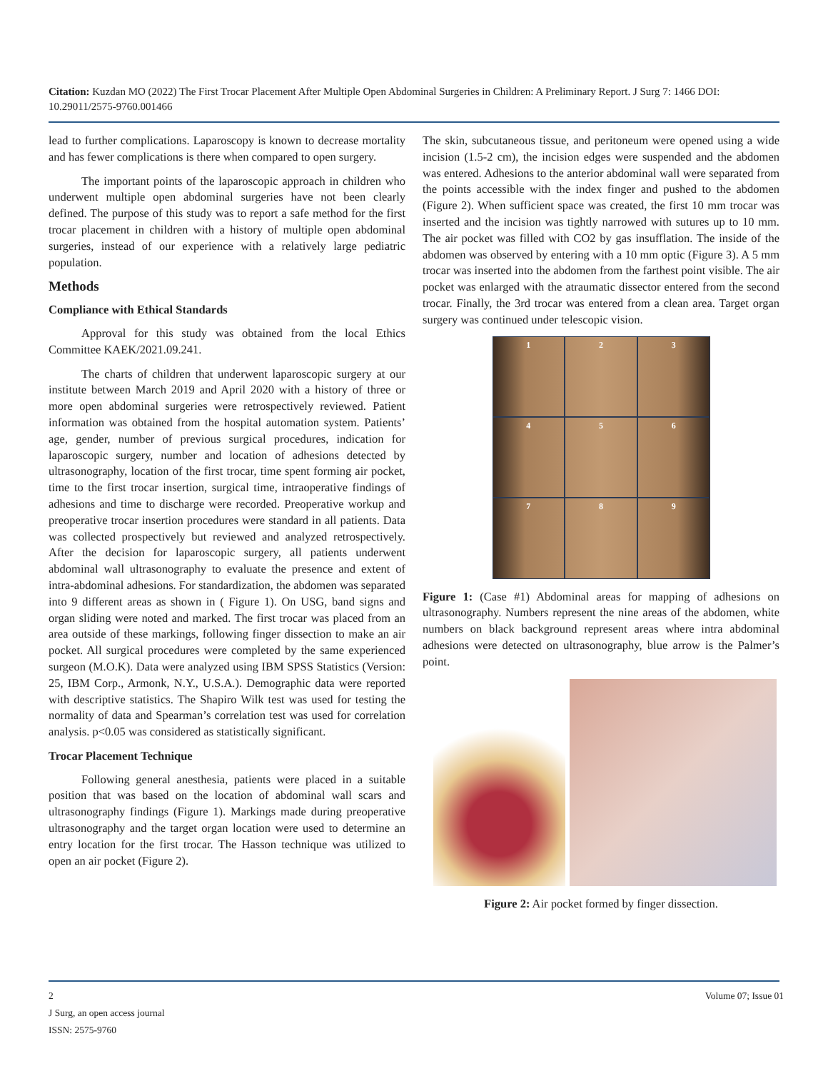Citation: Kuzdan MO (2022) The First Trocar Placement After Multiple Open Abdominal Surgeries in Children: A Preliminary Report. J Surg 7: 1466 DOI: 10.29011/2575-9760.001466
lead to further complications. Laparoscopy is known to decrease mortality and has fewer complications is there when compared to open surgery.
The important points of the laparoscopic approach in children who underwent multiple open abdominal surgeries have not been clearly defined. The purpose of this study was to report a safe method for the first trocar placement in children with a history of multiple open abdominal surgeries, instead of our experience with a relatively large pediatric population.
Methods
Compliance with Ethical Standards
Approval for this study was obtained from the local Ethics Committee KAEK/2021.09.241.
The charts of children that underwent laparoscopic surgery at our institute between March 2019 and April 2020 with a history of three or more open abdominal surgeries were retrospectively reviewed. Patient information was obtained from the hospital automation system. Patients’ age, gender, number of previous surgical procedures, indication for laparoscopic surgery, number and location of adhesions detected by ultrasonography, location of the first trocar, time spent forming air pocket, time to the first trocar insertion, surgical time, intraoperative findings of adhesions and time to discharge were recorded. Preoperative workup and preoperative trocar insertion procedures were standard in all patients. Data was collected prospectively but reviewed and analyzed retrospectively. After the decision for laparoscopic surgery, all patients underwent abdominal wall ultrasonography to evaluate the presence and extent of intra-abdominal adhesions. For standardization, the abdomen was separated into 9 different areas as shown in ( Figure 1). On USG, band signs and organ sliding were noted and marked. The first trocar was placed from an area outside of these markings, following finger dissection to make an air pocket. All surgical procedures were completed by the same experienced surgeon (M.O.K). Data were analyzed using IBM SPSS Statistics (Version: 25, IBM Corp., Armonk, N.Y., U.S.A.). Demographic data were reported with descriptive statistics. The Shapiro Wilk test was used for testing the normality of data and Spearman’s correlation test was used for correlation analysis. p<0.05 was considered as statistically significant.
Trocar Placement Technique
Following general anesthesia, patients were placed in a suitable position that was based on the location of abdominal wall scars and ultrasonography findings (Figure 1). Markings made during preoperative ultrasonography and the target organ location were used to determine an entry location for the first trocar. The Hasson technique was utilized to open an air pocket (Figure 2).
The skin, subcutaneous tissue, and peritoneum were opened using a wide incision (1.5-2 cm), the incision edges were suspended and the abdomen was entered. Adhesions to the anterior abdominal wall were separated from the points accessible with the index finger and pushed to the abdomen (Figure 2). When sufficient space was created, the first 10 mm trocar was inserted and the incision was tightly narrowed with sutures up to 10 mm. The air pocket was filled with CO2 by gas insufflation. The inside of the abdomen was observed by entering with a 10 mm optic (Figure 3). A 5 mm trocar was inserted into the abdomen from the farthest point visible. The air pocket was enlarged with the atraumatic dissector entered from the second trocar. Finally, the 3rd trocar was entered from a clean area. Target organ surgery was continued under telescopic vision.
1
2
3
4
5
6
7
8
9
Figure 1: (Case #1) Abdominal areas for mapping of adhesions on ultrasonography. Numbers represent the nine areas of the abdomen, white numbers on black background represent areas where intra abdominal adhesions were detected on ultrasonography, blue arrow is the Palmer’s point.
Figure 2: Air pocket formed by finger dissection.
Volume 07; Issue 01 2
J Surg, an open access journal
ISSN: 2575-9760